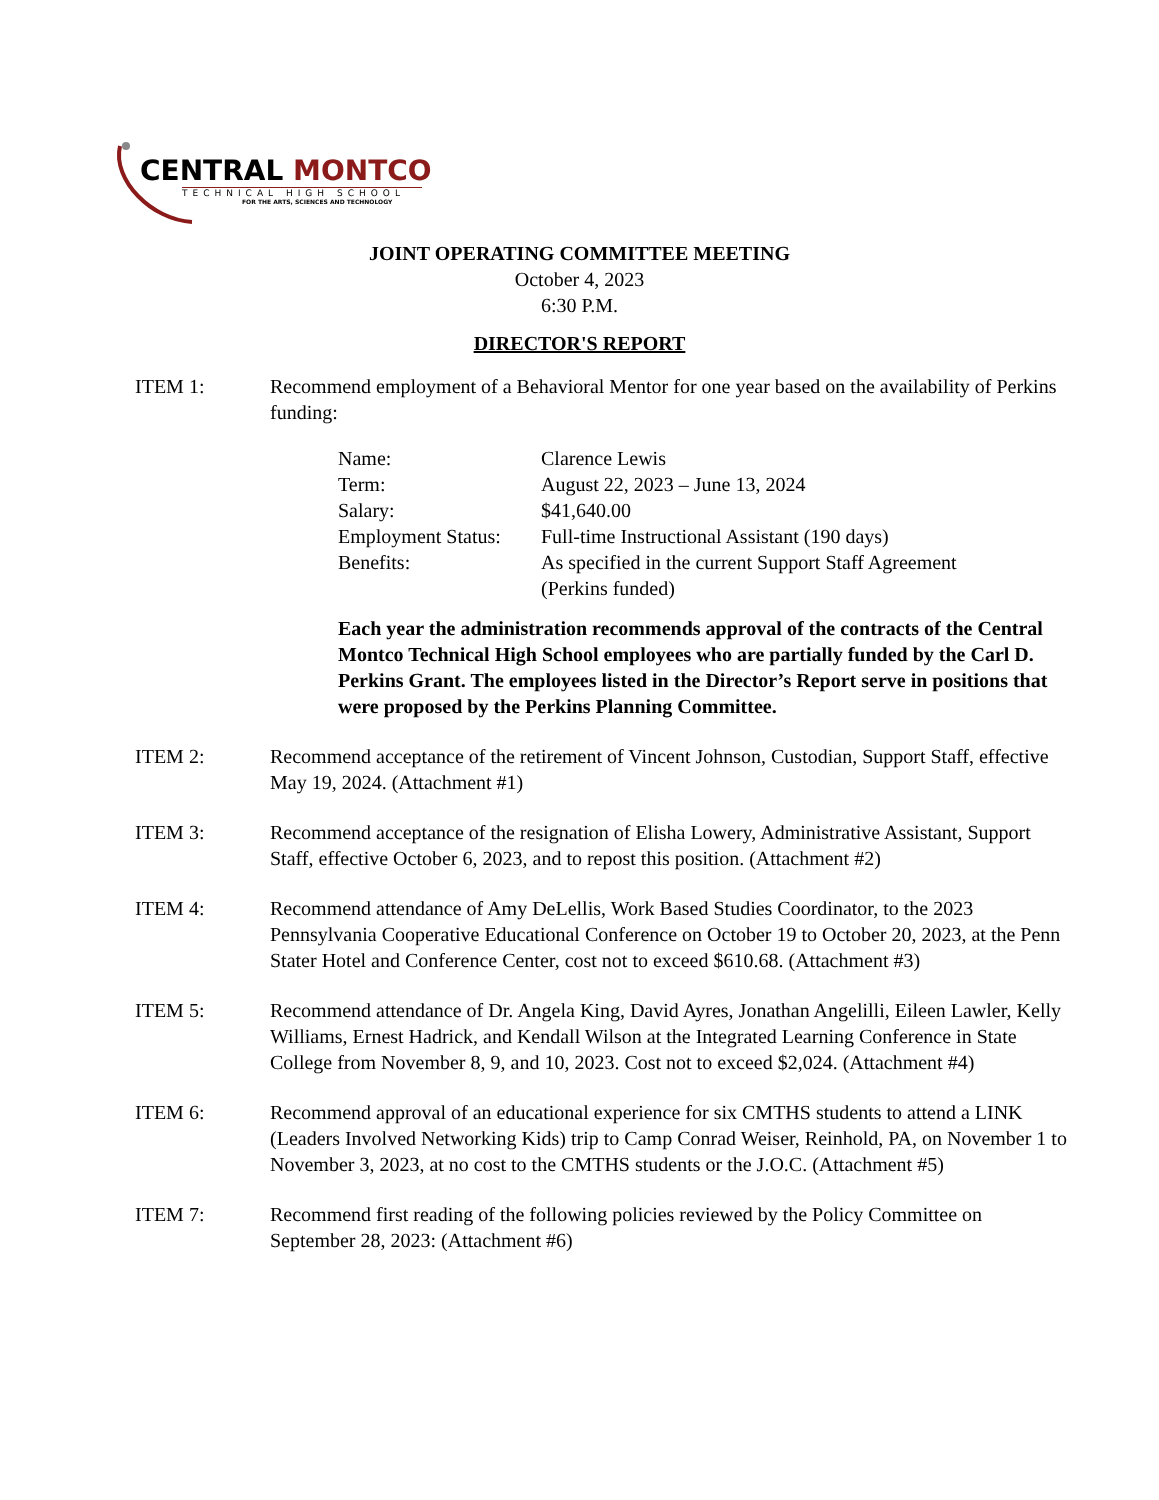CENTRAL MONTCO
TECHNICAL HIGH SCHOOL
FOR THE ARTS, SCIENCES AND TECHNOLOGY
JOINT OPERATING COMMITTEE MEETING
October 4, 2023
6:30 P.M.
DIRECTOR'S REPORT
ITEM 1: Recommend employment of a Behavioral Mentor for one year based on the availability of Perkins funding:
| Name: | Clarence Lewis |
| Term: | August 22, 2023 – June 13, 2024 |
| Salary: | $41,640.00 |
| Employment Status: | Full-time Instructional Assistant (190 days) |
| Benefits: | As specified in the current Support Staff Agreement (Perkins funded) |
Each year the administration recommends approval of the contracts of the Central Montco Technical High School employees who are partially funded by the Carl D. Perkins Grant. The employees listed in the Director’s Report serve in positions that were proposed by the Perkins Planning Committee.
ITEM 2: Recommend acceptance of the retirement of Vincent Johnson, Custodian, Support Staff, effective May 19, 2024. (Attachment #1)
ITEM 3: Recommend acceptance of the resignation of Elisha Lowery, Administrative Assistant, Support Staff, effective October 6, 2023, and to repost this position. (Attachment #2)
ITEM 4: Recommend attendance of Amy DeLellis, Work Based Studies Coordinator, to the 2023 Pennsylvania Cooperative Educational Conference on October 19 to October 20, 2023, at the Penn Stater Hotel and Conference Center, cost not to exceed $610.68. (Attachment #3)
ITEM 5: Recommend attendance of Dr. Angela King, David Ayres, Jonathan Angelilli, Eileen Lawler, Kelly Williams, Ernest Hadrick, and Kendall Wilson at the Integrated Learning Conference in State College from November 8, 9, and 10, 2023. Cost not to exceed $2,024. (Attachment #4)
ITEM 6: Recommend approval of an educational experience for six CMTHS students to attend a LINK (Leaders Involved Networking Kids) trip to Camp Conrad Weiser, Reinhold, PA, on November 1 to November 3, 2023, at no cost to the CMTHS students or the J.O.C. (Attachment #5)
ITEM 7: Recommend first reading of the following policies reviewed by the Policy Committee on September 28, 2023: (Attachment #6)